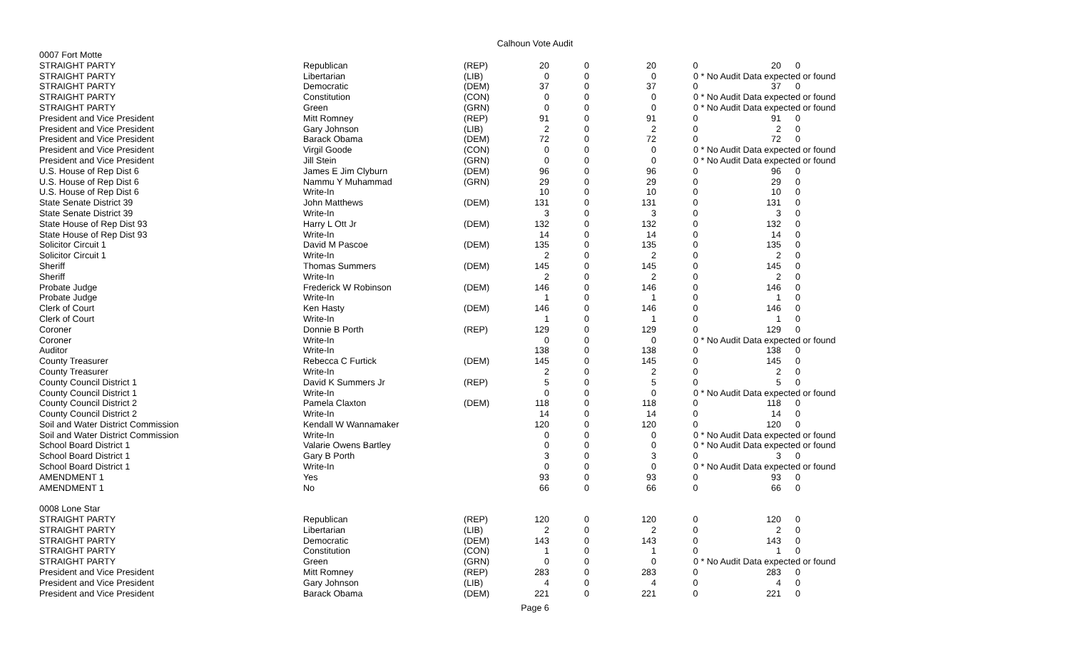Calhoun Vote Audit
| 0007 Fort Motte | | | | | | | | |
| STRAIGHT PARTY | Republican | (REP) | 20 | 0 | 20 | 0 | 20 | 0 |
| STRAIGHT PARTY | Libertarian | (LIB) | 0 | 0 | 0 | 0 * No Audit Data expected or found | | |
| STRAIGHT PARTY | Democratic | (DEM) | 37 | 0 | 37 | 0 | 37 | 0 |
| STRAIGHT PARTY | Constitution | (CON) | 0 | 0 | 0 | 0 * No Audit Data expected or found | | |
| STRAIGHT PARTY | Green | (GRN) | 0 | 0 | 0 | 0 * No Audit Data expected or found | | |
| President and Vice President | Mitt Romney | (REP) | 91 | 0 | 91 | 0 | 91 | 0 |
| President and Vice President | Gary Johnson | (LIB) | 2 | 0 | 2 | 0 | 2 | 0 |
| President and Vice President | Barack Obama | (DEM) | 72 | 0 | 72 | 0 | 72 | 0 |
| President and Vice President | Virgil Goode | (CON) | 0 | 0 | 0 | 0 * No Audit Data expected or found | | |
| President and Vice President | Jill Stein | (GRN) | 0 | 0 | 0 | 0 * No Audit Data expected or found | | |
| U.S. House of Rep Dist 6 | James E Jim Clyburn | (DEM) | 96 | 0 | 96 | 0 | 96 | 0 |
| U.S. House of Rep Dist 6 | Nammu Y Muhammad | (GRN) | 29 | 0 | 29 | 0 | 29 | 0 |
| U.S. House of Rep Dist 6 | Write-In | | 10 | 0 | 10 | 0 | 10 | 0 |
| State Senate District 39 | John Matthews | (DEM) | 131 | 0 | 131 | 0 | 131 | 0 |
| State Senate District 39 | Write-In | | 3 | 0 | 3 | 0 | 3 | 0 |
| State House of Rep Dist 93 | Harry L Ott Jr | (DEM) | 132 | 0 | 132 | 0 | 132 | 0 |
| State House of Rep Dist 93 | Write-In | | 14 | 0 | 14 | 0 | 14 | 0 |
| Solicitor Circuit 1 | David M Pascoe | (DEM) | 135 | 0 | 135 | 0 | 135 | 0 |
| Solicitor Circuit 1 | Write-In | | 2 | 0 | 2 | 0 | 2 | 0 |
| Sheriff | Thomas Summers | (DEM) | 145 | 0 | 145 | 0 | 145 | 0 |
| Sheriff | Write-In | | 2 | 0 | 2 | 0 | 2 | 0 |
| Probate Judge | Frederick W Robinson | (DEM) | 146 | 0 | 146 | 0 | 146 | 0 |
| Probate Judge | Write-In | | 1 | 0 | 1 | 0 | 1 | 0 |
| Clerk of Court | Ken Hasty | (DEM) | 146 | 0 | 146 | 0 | 146 | 0 |
| Clerk of Court | Write-In | | 1 | 0 | 1 | 0 | 1 | 0 |
| Coroner | Donnie B Porth | (REP) | 129 | 0 | 129 | 0 | 129 | 0 |
| Coroner | Write-In | | 0 | 0 | 0 | 0 * No Audit Data expected or found | | |
| Auditor | Write-In | | 138 | 0 | 138 | 0 | 138 | 0 |
| County Treasurer | Rebecca C Furtick | (DEM) | 145 | 0 | 145 | 0 | 145 | 0 |
| County Treasurer | Write-In | | 2 | 0 | 2 | 0 | 2 | 0 |
| County Council District 1 | David K Summers Jr | (REP) | 5 | 0 | 5 | 0 | 5 | 0 |
| County Council District 1 | Write-In | | 0 | 0 | 0 | 0 * No Audit Data expected or found | | |
| County Council District 2 | Pamela Claxton | (DEM) | 118 | 0 | 118 | 0 | 118 | 0 |
| County Council District 2 | Write-In | | 14 | 0 | 14 | 0 | 14 | 0 |
| Soil and Water District Commission | Kendall W Wannamaker | | 120 | 0 | 120 | 0 | 120 | 0 |
| Soil and Water District Commission | Write-In | | 0 | 0 | 0 | 0 * No Audit Data expected or found | | |
| School Board District 1 | Valarie Owens Bartley | | 0 | 0 | 0 | 0 * No Audit Data expected or found | | |
| School Board District 1 | Gary B Porth | | 3 | 0 | 3 | 0 | 3 | 0 |
| School Board District 1 | Write-In | | 0 | 0 | 0 | 0 * No Audit Data expected or found | | |
| AMENDMENT 1 | Yes | | 93 | 0 | 93 | 0 | 93 | 0 |
| AMENDMENT 1 | No | | 66 | 0 | 66 | 0 | 66 | 0 |
| 0008 Lone Star | | | | | | | | |
| STRAIGHT PARTY | Republican | (REP) | 120 | 0 | 120 | 0 | 120 | 0 |
| STRAIGHT PARTY | Libertarian | (LIB) | 2 | 0 | 2 | 0 | 2 | 0 |
| STRAIGHT PARTY | Democratic | (DEM) | 143 | 0 | 143 | 0 | 143 | 0 |
| STRAIGHT PARTY | Constitution | (CON) | 1 | 0 | 1 | 0 | 1 | 0 |
| STRAIGHT PARTY | Green | (GRN) | 0 | 0 | 0 | 0 * No Audit Data expected or found | | |
| President and Vice President | Mitt Romney | (REP) | 283 | 0 | 283 | 0 | 283 | 0 |
| President and Vice President | Gary Johnson | (LIB) | 4 | 0 | 4 | 0 | 4 | 0 |
| President and Vice President | Barack Obama | (DEM) | 221 | 0 | 221 | 0 | 221 | 0 |
Page 6